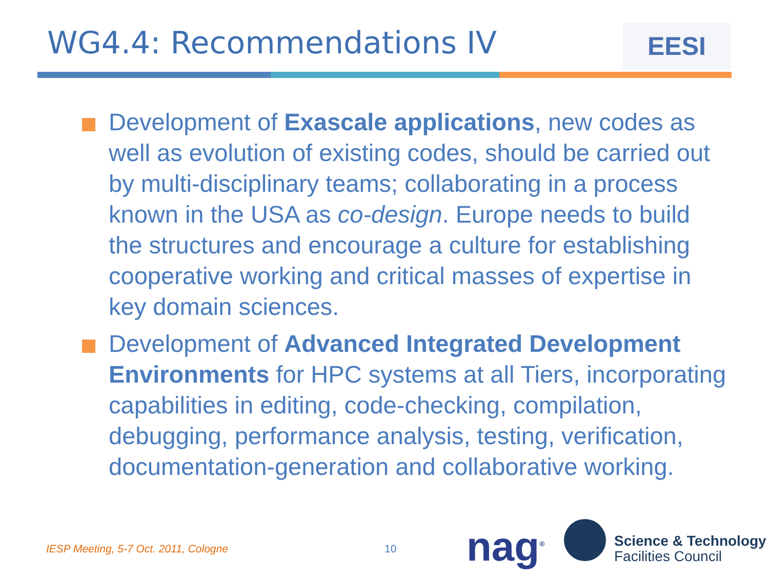WG4.4: Recommendations IV EESI
Development of Exascale applications, new codes as well as evolution of existing codes, should be carried out by multi-disciplinary teams; collaborating in a process known in the USA as co-design. Europe needs to build the structures and encourage a culture for establishing cooperative working and critical masses of expertise in key domain sciences.
Development of Advanced Integrated Development Environments for HPC systems at all Tiers, incorporating capabilities in editing, code-checking, compilation, debugging, performance analysis, testing, verification, documentation-generation and collaborative working.
IESP Meeting, 5-7 Oct. 2011, Cologne
10 nag<sup>®</sup>
Science & Technology
Facilities Council